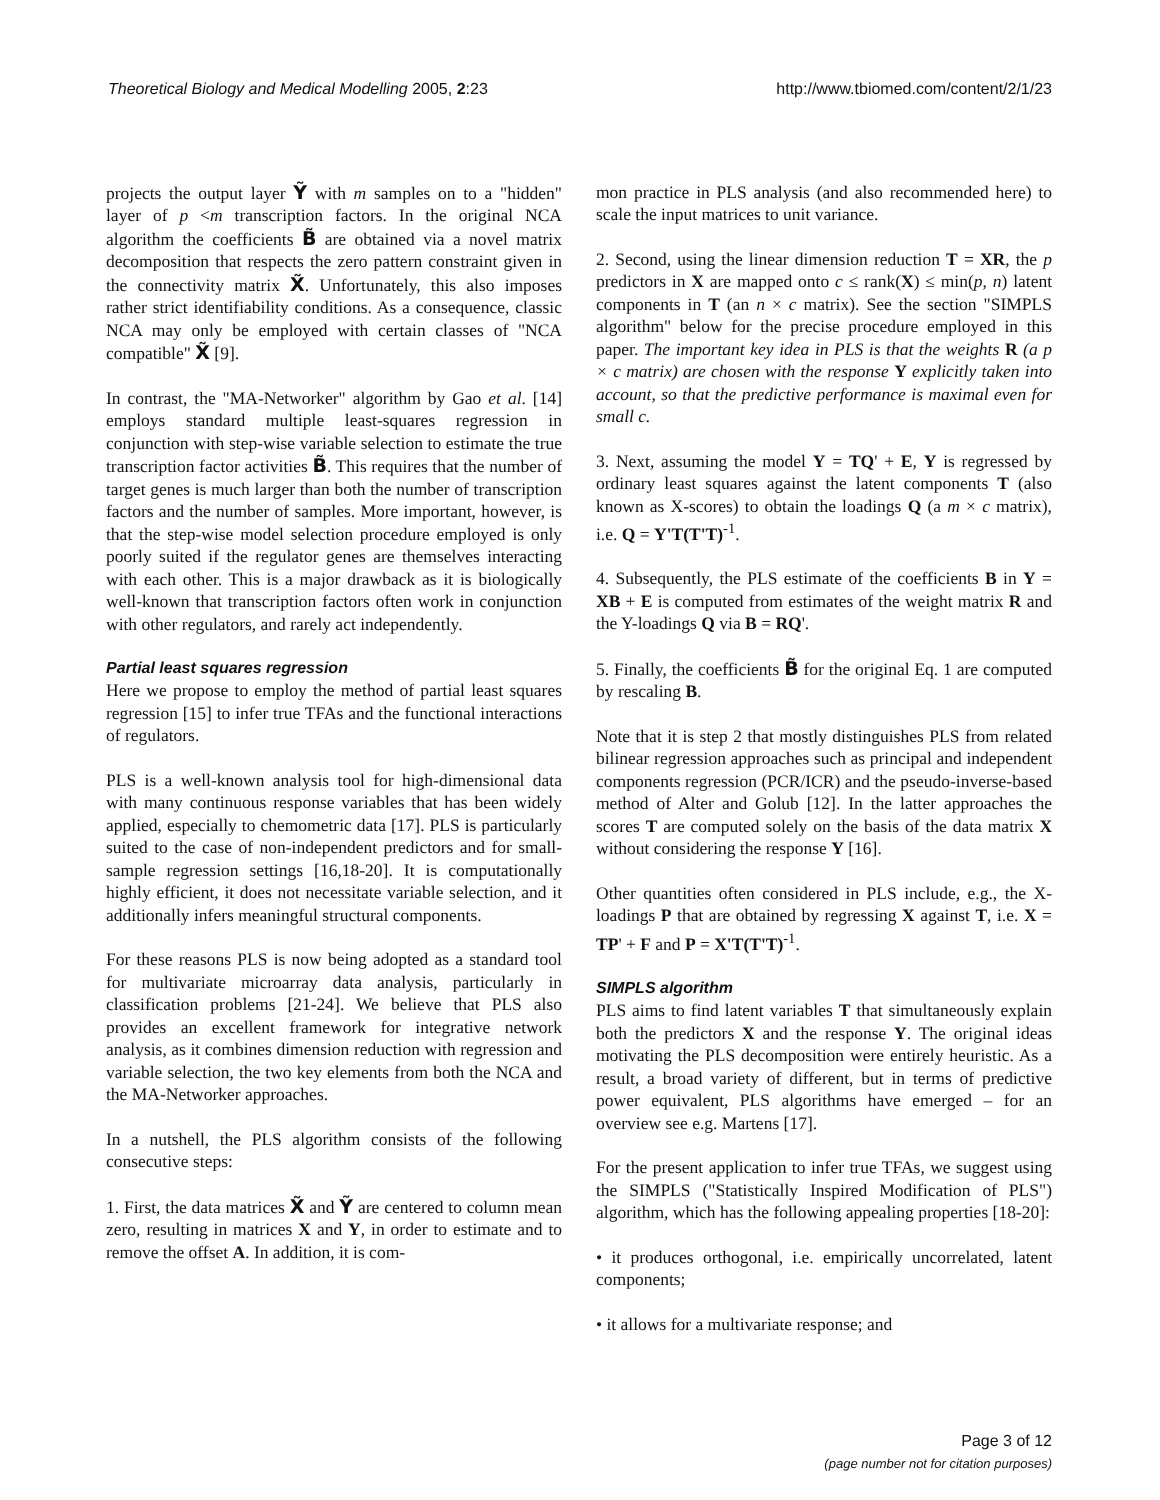Theoretical Biology and Medical Modelling 2005, 2:23 http://www.tbiomed.com/content/2/1/23
projects the output layer Ỹ with m samples on to a "hidden" layer of p <m transcription factors. In the original NCA algorithm the coefficients B̃ are obtained via a novel matrix decomposition that respects the zero pattern constraint given in the connectivity matrix X̃. Unfortunately, this also imposes rather strict identifiability conditions. As a consequence, classic NCA may only be employed with certain classes of "NCA compatible" X̃ [9].
In contrast, the "MA-Networker" algorithm by Gao et al. [14] employs standard multiple least-squares regression in conjunction with step-wise variable selection to estimate the true transcription factor activities B̃. This requires that the number of target genes is much larger than both the number of transcription factors and the number of samples. More important, however, is that the step-wise model selection procedure employed is only poorly suited if the regulator genes are themselves interacting with each other. This is a major drawback as it is biologically well-known that transcription factors often work in conjunction with other regulators, and rarely act independently.
Partial least squares regression
Here we propose to employ the method of partial least squares regression [15] to infer true TFAs and the functional interactions of regulators.
PLS is a well-known analysis tool for high-dimensional data with many continuous response variables that has been widely applied, especially to chemometric data [17]. PLS is particularly suited to the case of non-independent predictors and for small-sample regression settings [16,18-20]. It is computationally highly efficient, it does not necessitate variable selection, and it additionally infers meaningful structural components.
For these reasons PLS is now being adopted as a standard tool for multivariate microarray data analysis, particularly in classification problems [21-24]. We believe that PLS also provides an excellent framework for integrative network analysis, as it combines dimension reduction with regression and variable selection, the two key elements from both the NCA and the MA-Networker approaches.
In a nutshell, the PLS algorithm consists of the following consecutive steps:
1. First, the data matrices X̃ and Ỹ are centered to column mean zero, resulting in matrices X and Y, in order to estimate and to remove the offset A. In addition, it is com-
mon practice in PLS analysis (and also recommended here) to scale the input matrices to unit variance.
2. Second, using the linear dimension reduction T = XR, the p predictors in X are mapped onto c ≤ rank(X) ≤ min(p, n) latent components in T (an n × c matrix). See the section "SIMPLS algorithm" below for the precise procedure employed in this paper. The important key idea in PLS is that the weights R (a p × c matrix) are chosen with the response Y explicitly taken into account, so that the predictive performance is maximal even for small c.
3. Next, assuming the model Y = TQ' + E, Y is regressed by ordinary least squares against the latent components T (also known as X-scores) to obtain the loadings Q (a m × c matrix), i.e. Q = Y'T(T'T)<sup>-1</sup>.
4. Subsequently, the PLS estimate of the coefficients B in Y = XB + E is computed from estimates of the weight matrix R and the Y-loadings Q via B = RQ'.
5. Finally, the coefficients B̃ for the original Eq. 1 are computed by rescaling B.
Note that it is step 2 that mostly distinguishes PLS from related bilinear regression approaches such as principal and independent components regression (PCR/ICR) and the pseudo-inverse-based method of Alter and Golub [12]. In the latter approaches the scores T are computed solely on the basis of the data matrix X without considering the response Y [16].
Other quantities often considered in PLS include, e.g., the X-loadings P that are obtained by regressing X against T, i.e. X = TP' + F and P = X'T(T'T)<sup>-1</sup>.
SIMPLS algorithm
PLS aims to find latent variables T that simultaneously explain both the predictors X and the response Y. The original ideas motivating the PLS decomposition were entirely heuristic. As a result, a broad variety of different, but in terms of predictive power equivalent, PLS algorithms have emerged – for an overview see e.g. Martens [17].
For the present application to infer true TFAs, we suggest using the SIMPLS ("Statistically Inspired Modification of PLS") algorithm, which has the following appealing properties [18-20]:
• it produces orthogonal, i.e. empirically uncorrelated, latent components;
• it allows for a multivariate response; and
Page 3 of 12
(page number not for citation purposes)